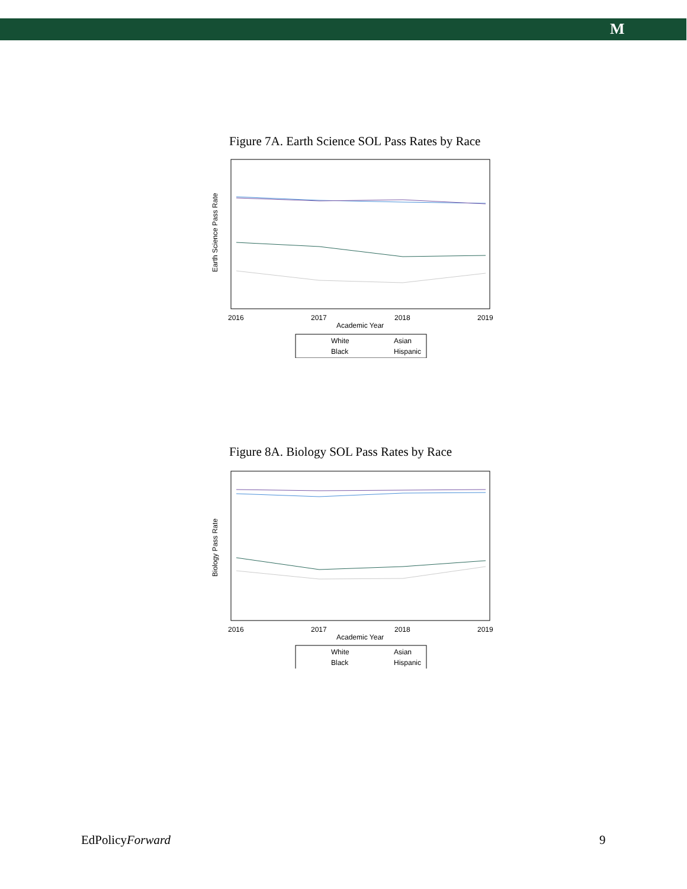M
Figure 7A. Earth Science SOL Pass Rates by Race
Earth Science Pass Rate
2016
2017
2018
2019
Academic Year
White
Asian
Black
Hispanic
Figure 8A. Biology SOL Pass Rates by Race
Biology Pass Rate
2016
2017
2018
2019
Academic Year
White
Asian
Black
Hispanic
EdPolicyForward 9